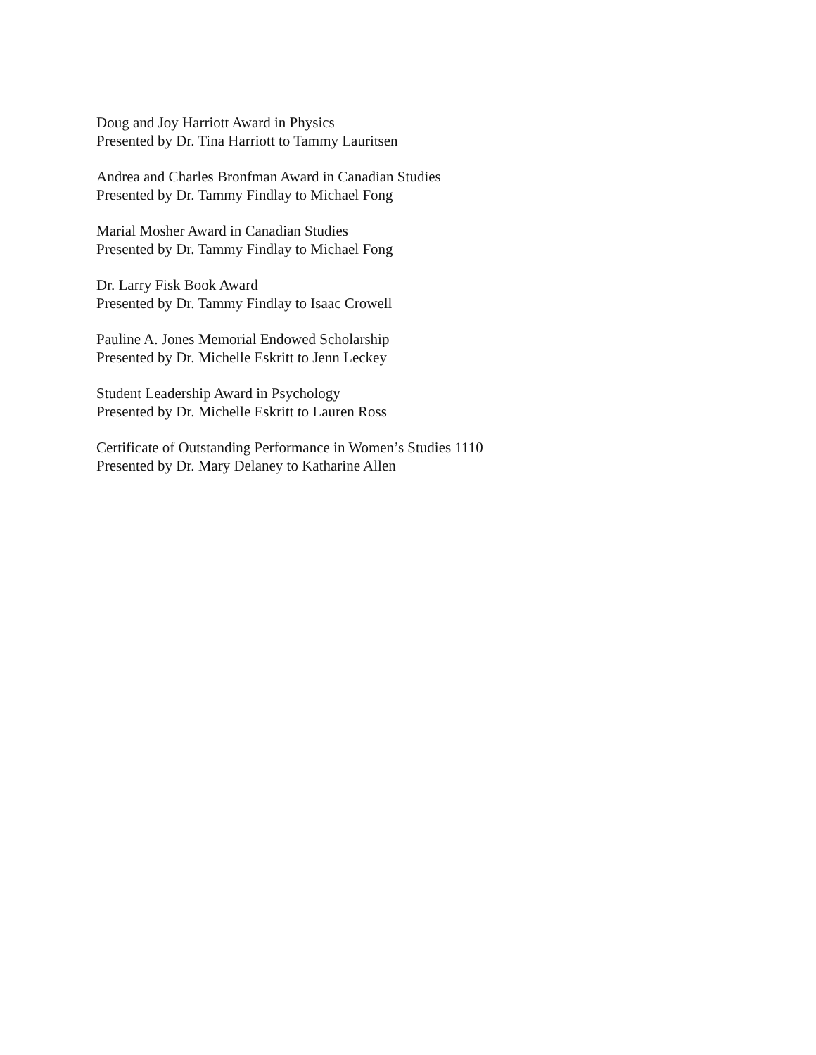Doug and Joy Harriott Award in Physics
Presented by Dr. Tina Harriott to Tammy Lauritsen
Andrea and Charles Bronfman Award in Canadian Studies
Presented by Dr. Tammy Findlay to Michael Fong
Marial Mosher Award in Canadian Studies
Presented by Dr. Tammy Findlay to Michael Fong
Dr. Larry Fisk Book Award
Presented by Dr. Tammy Findlay to Isaac Crowell
Pauline A. Jones Memorial Endowed Scholarship
Presented by Dr. Michelle Eskritt to Jenn Leckey
Student Leadership Award in Psychology
Presented by Dr. Michelle Eskritt to Lauren Ross
Certificate of Outstanding Performance in Women’s Studies 1110
Presented by Dr. Mary Delaney to Katharine Allen